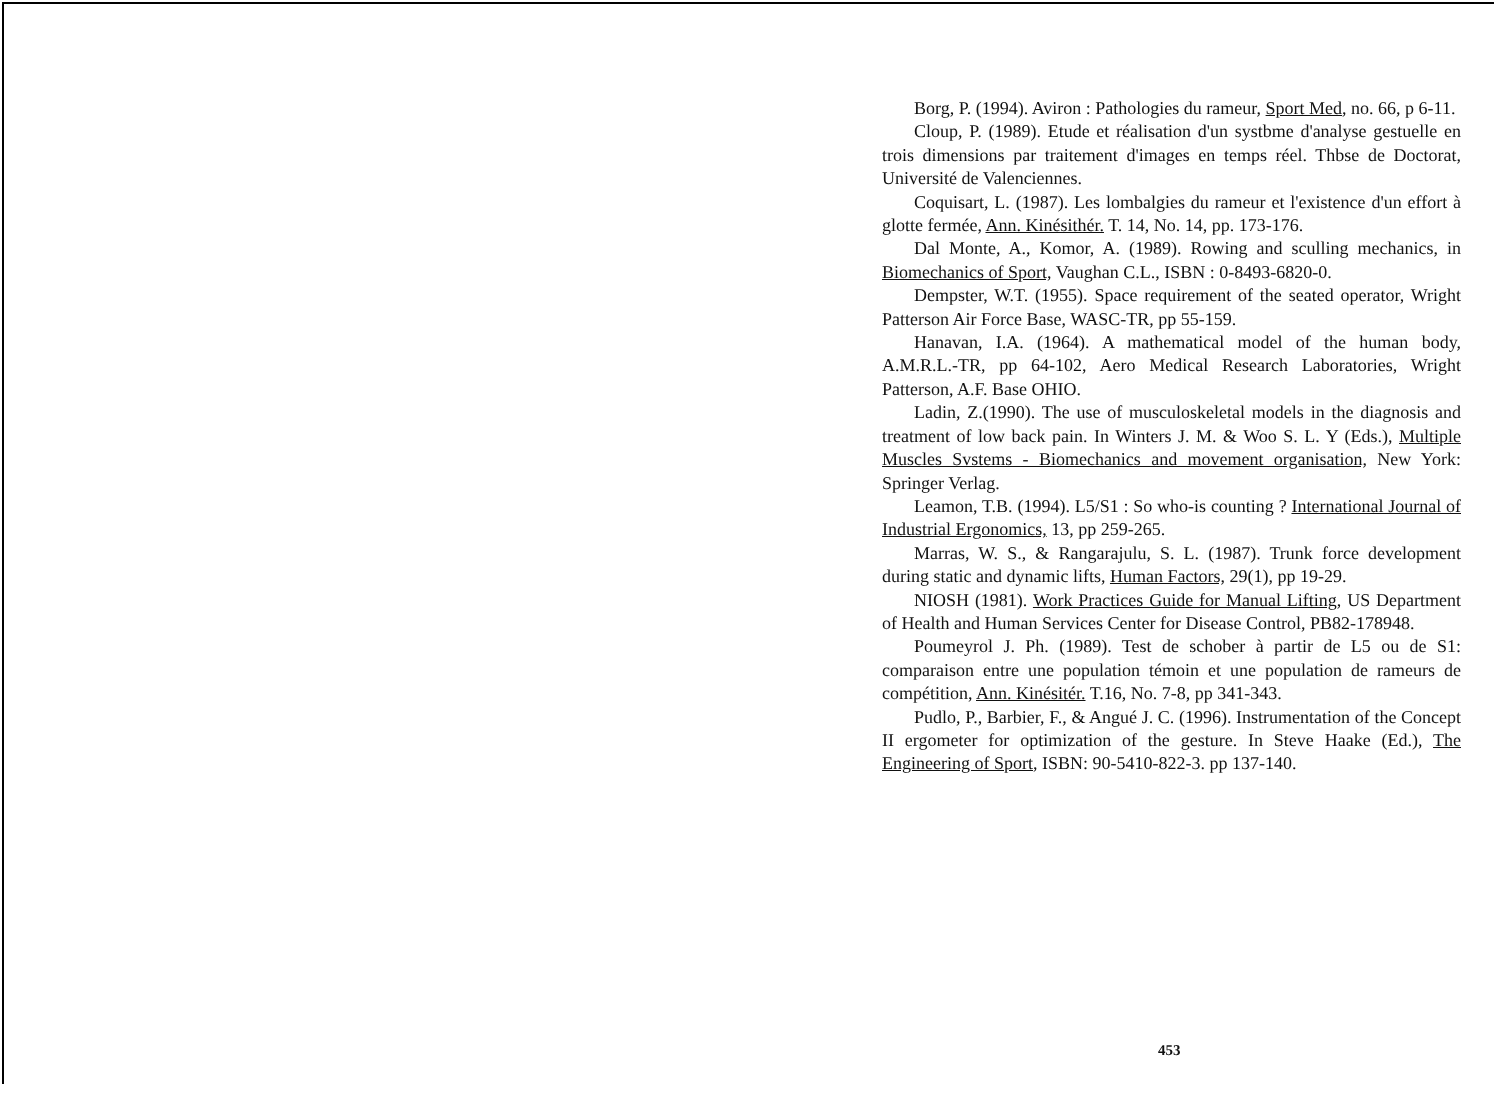Borg, P. (1994). Aviron : Pathologies du rameur, Sport Med, no. 66, p 6-11.
Cloup, P. (1989). Etude et réalisation d'un systbme d'analyse gestuelle en trois dimensions par traitement d'images en temps réel. Thbse de Doctorat, Université de Valenciennes.
Coquisart, L. (1987). Les lombalgies du rameur et l'existence d'un effort à glotte fermée, Ann. Kinésithér. T. 14, No. 14, pp. 173-176.
Dal Monte, A., Komor, A. (1989). Rowing and sculling mechanics, in Biomechanics of Sport, Vaughan C.L., ISBN : 0-8493-6820-0.
Dempster, W.T. (1955). Space requirement of the seated operator, Wright Patterson Air Force Base, WASC-TR, pp 55-159.
Hanavan, I.A. (1964). A mathematical model of the human body, A.M.R.L.-TR, pp 64-102, Aero Medical Research Laboratories, Wright Patterson, A.F. Base OHIO.
Ladin, Z.(1990). The use of musculoskeletal models in the diagnosis and treatment of low back pain. In Winters J. M. & Woo S. L. Y (Eds.), Multiple Muscles Svstems - Biomechanics and movement organisation, New York: Springer Verlag.
Leamon, T.B. (1994). L5/S1 : So who-is counting ? International Journal of Industrial Ergonomics, 13, pp 259-265.
Marras, W. S., & Rangarajulu, S. L. (1987). Trunk force development during static and dynamic lifts, Human Factors, 29(1), pp 19-29.
NIOSH (1981). Work Practices Guide for Manual Lifting, US Department of Health and Human Services Center for Disease Control, PB82-178948.
Poumeyrol J. Ph. (1989). Test de schober à partir de L5 ou de S1: comparaison entre une population témoin et une population de rameurs de compétition, Ann. Kinésitér. T.16, No. 7-8, pp 341-343.
Pudlo, P., Barbier, F., & Angué J. C. (1996). Instrumentation of the Concept II ergometer for optimization of the gesture. In Steve Haake (Ed.), The Engineering of Sport, ISBN: 90-5410-822-3. pp 137-140.
453